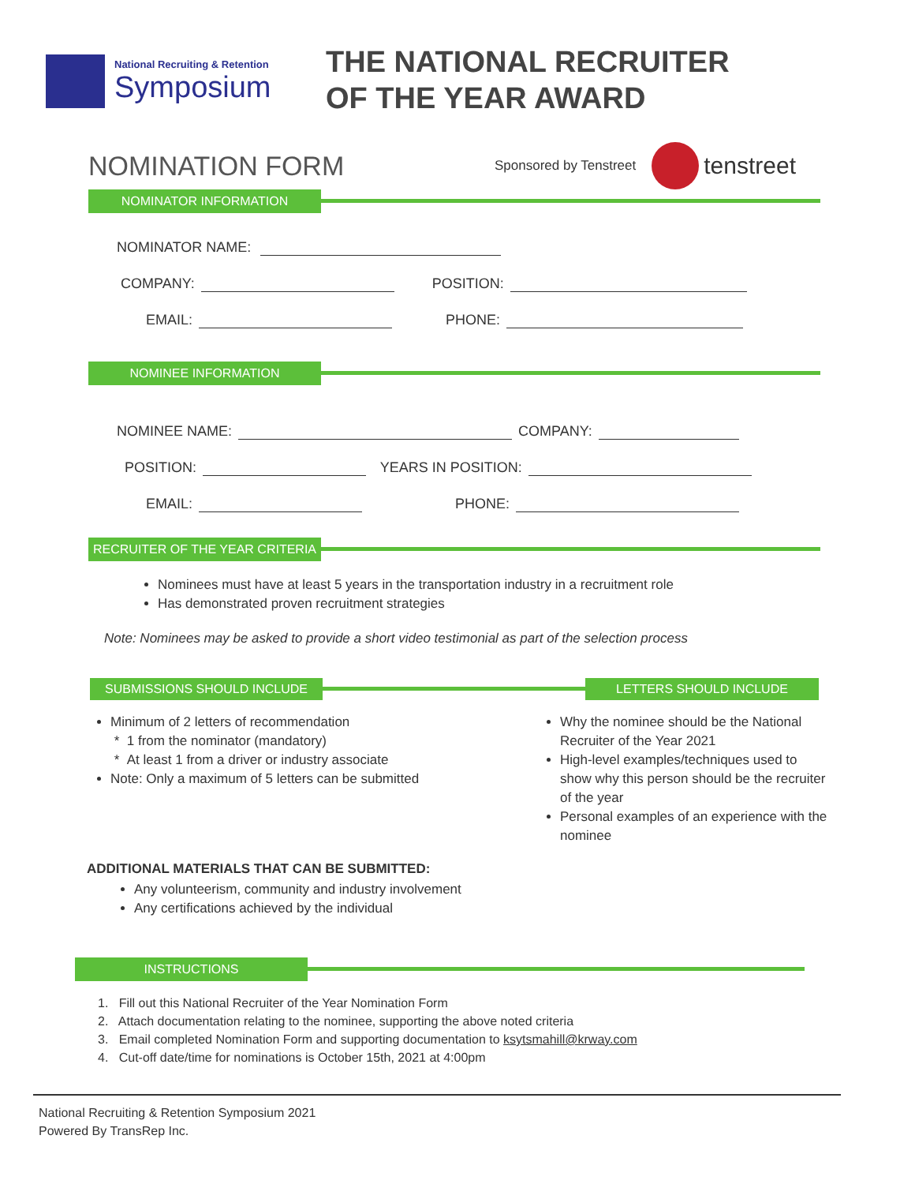National Recruiting & Retention
Symposium
THE NATIONAL RECRUITER
OF THE YEAR AWARD
NOMINATION FORM
Sponsored by Tenstreet tenstreet
NOMINATOR INFORMATION
NOMINATOR NAME:
COMPANY: POSITION:
EMAIL: PHONE:
NOMINEE INFORMATION
NOMINEE NAME: COMPANY:
POSITION: YEARS IN POSITION:
EMAIL: PHONE:
RECRUITER OF THE YEAR CRITERIA
Nominees must have at least 5 years in the transportation industry in a recruitment role
Has demonstrated proven recruitment strategies
Note: Nominees may be asked to provide a short video testimonial as part of the selection process
SUBMISSIONS SHOULD INCLUDE LETTERS SHOULD INCLUDE
Minimum of 2 letters of recommendation
* 1 from the nominator (mandatory)
* At least 1 from a driver or industry associate
Note: Only a maximum of 5 letters can be submitted
Why the nominee should be the National Recruiter of the Year 2021
High-level examples/techniques used to show why this person should be the recruiter of the year
Personal examples of an experience with the nominee
ADDITIONAL MATERIALS THAT CAN BE SUBMITTED:
Any volunteerism, community and industry involvement
Any certifications achieved by the individual
INSTRUCTIONS
1. Fill out this National Recruiter of the Year Nomination Form
2. Attach documentation relating to the nominee, supporting the above noted criteria
3. Email completed Nomination Form and supporting documentation to ksytsmahill@krway.com
4. Cut-off date/time for nominations is October 15th, 2021 at 4:00pm
National Recruiting & Retention Symposium 2021
Powered By TransRep Inc.